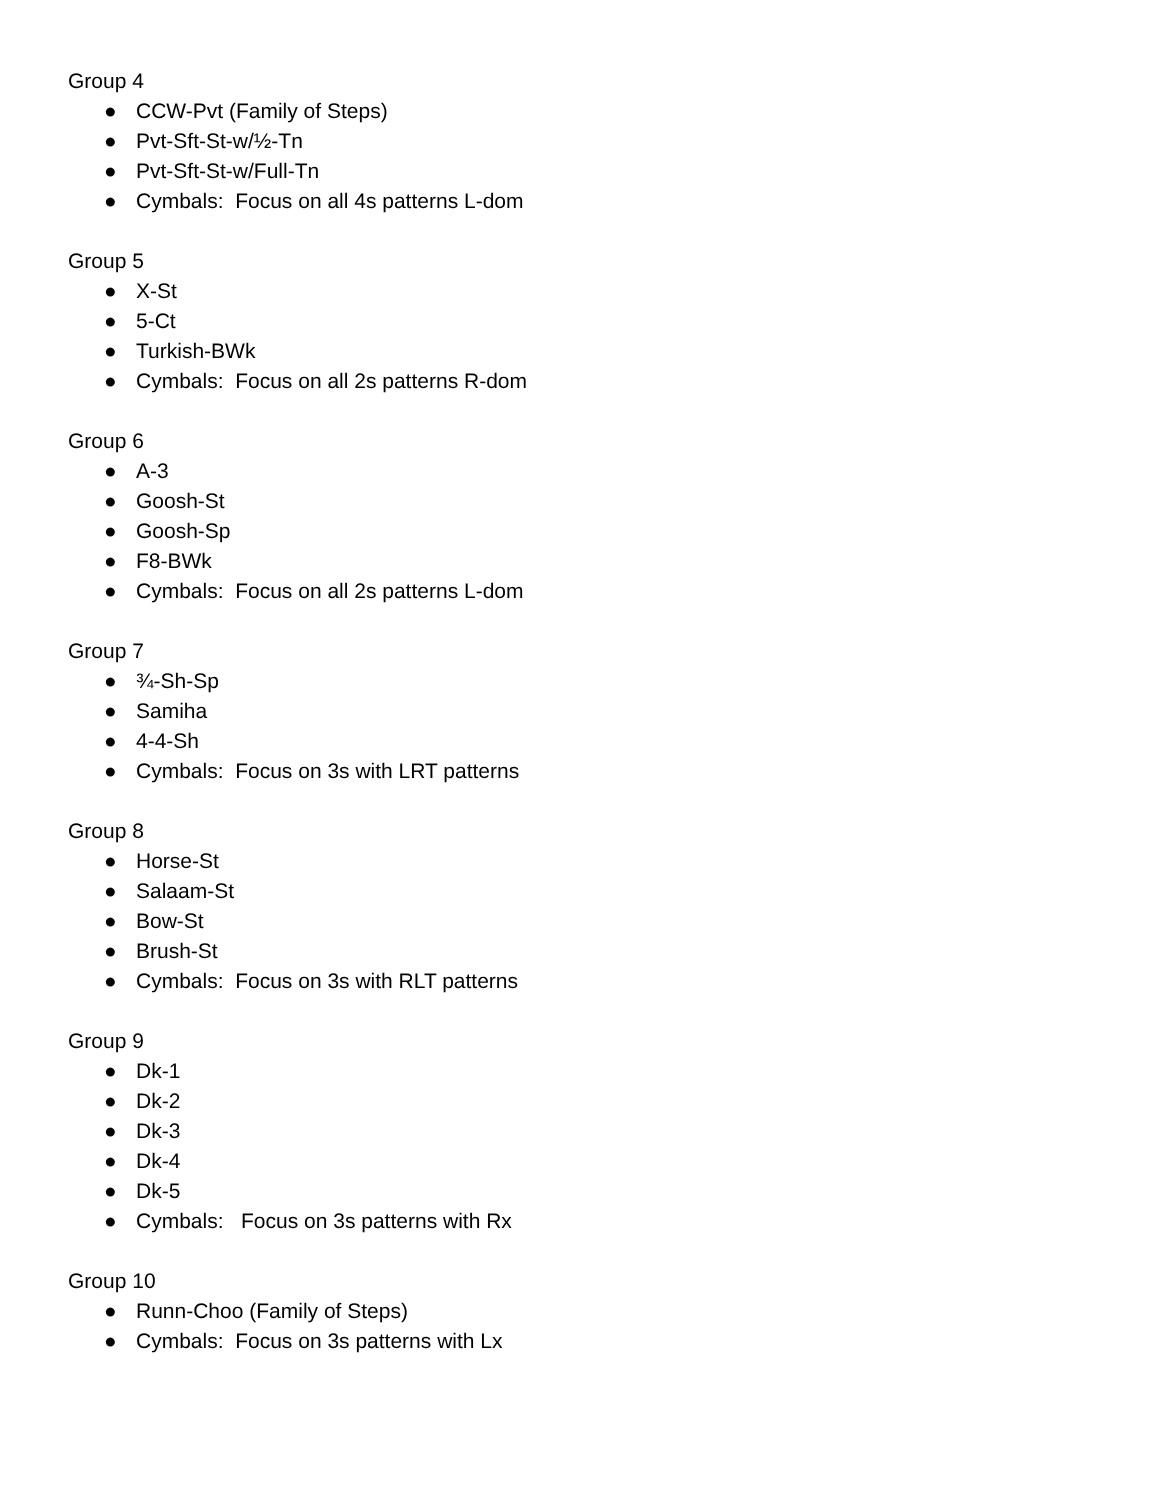Group 4
● CCW-Pvt (Family of Steps)
● Pvt-Sft-St-w/½-Tn
● Pvt-Sft-St-w/Full-Tn
● Cymbals: Focus on all 4s patterns L-dom
Group 5
● X-St
● 5-Ct
● Turkish-BWk
● Cymbals: Focus on all 2s patterns R-dom
Group 6
● A-3
● Goosh-St
● Goosh-Sp
● F8-BWk
● Cymbals: Focus on all 2s patterns L-dom
Group 7
● ¾-Sh-Sp
● Samiha
● 4-4-Sh
● Cymbals: Focus on 3s with LRT patterns
Group 8
● Horse-St
● Salaam-St
● Bow-St
● Brush-St
● Cymbals: Focus on 3s with RLT patterns
Group 9
● Dk-1
● Dk-2
● Dk-3
● Dk-4
● Dk-5
● Cymbals: Focus on 3s patterns with Rx
Group 10
● Runn-Choo (Family of Steps)
● Cymbals: Focus on 3s patterns with Lx